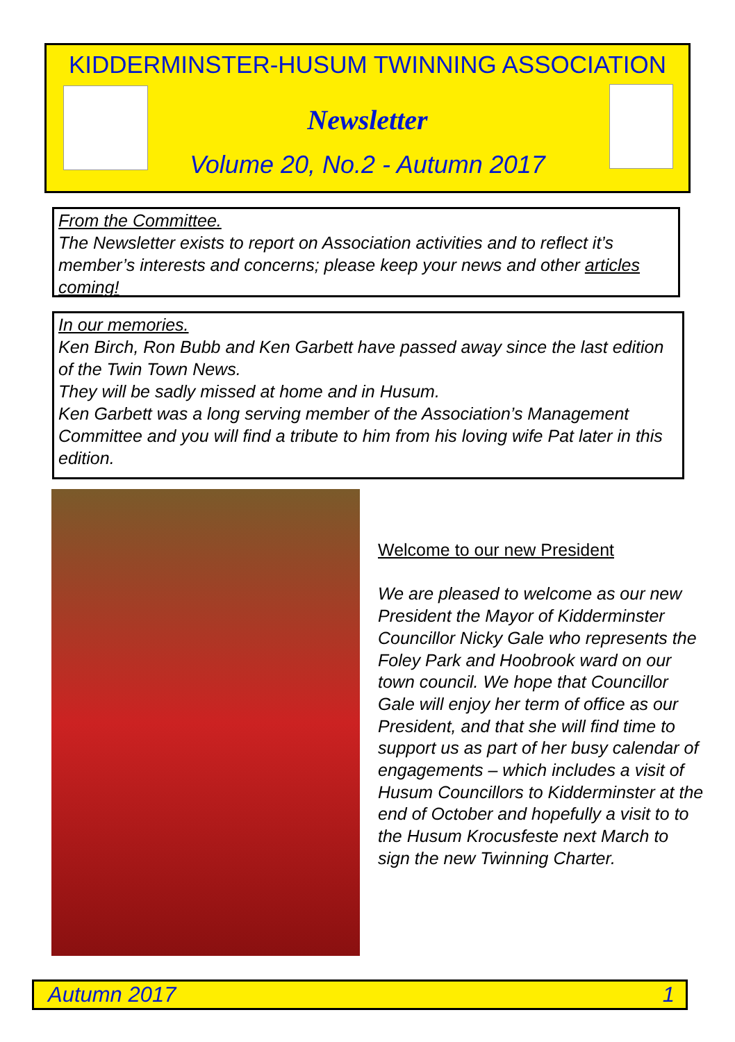KIDDERMINSTER-HUSUM TWINNING ASSOCIATION
Newsletter
Volume 20, No.2 - Autumn 2017
From the Committee.
The Newsletter exists to report on Association activities and to reflect it’s member’s interests and concerns; please keep your news and other articles coming!
In our memories.
Ken Birch, Ron Bubb and Ken Garbett have passed away since the last edition of the Twin Town News.
They will be sadly missed at home and in Husum.
Ken Garbett was a long serving member of the Association’s Management Committee and you will find a tribute to him from his loving wife Pat later in this edition.
Welcome to our new President
We are pleased to welcome as our new President the Mayor of Kidderminster Councillor Nicky Gale who represents the Foley Park and Hoobrook ward on our town council. We hope that Councillor Gale will enjoy her term of office as our President, and that she will find time to support us as part of her busy calendar of engagements – which includes a visit of Husum Councillors to Kidderminster at the end of October and hopefully a visit to to the Husum Krocusfeste next March to sign the new Twinning Charter.
Autumn 2017 1